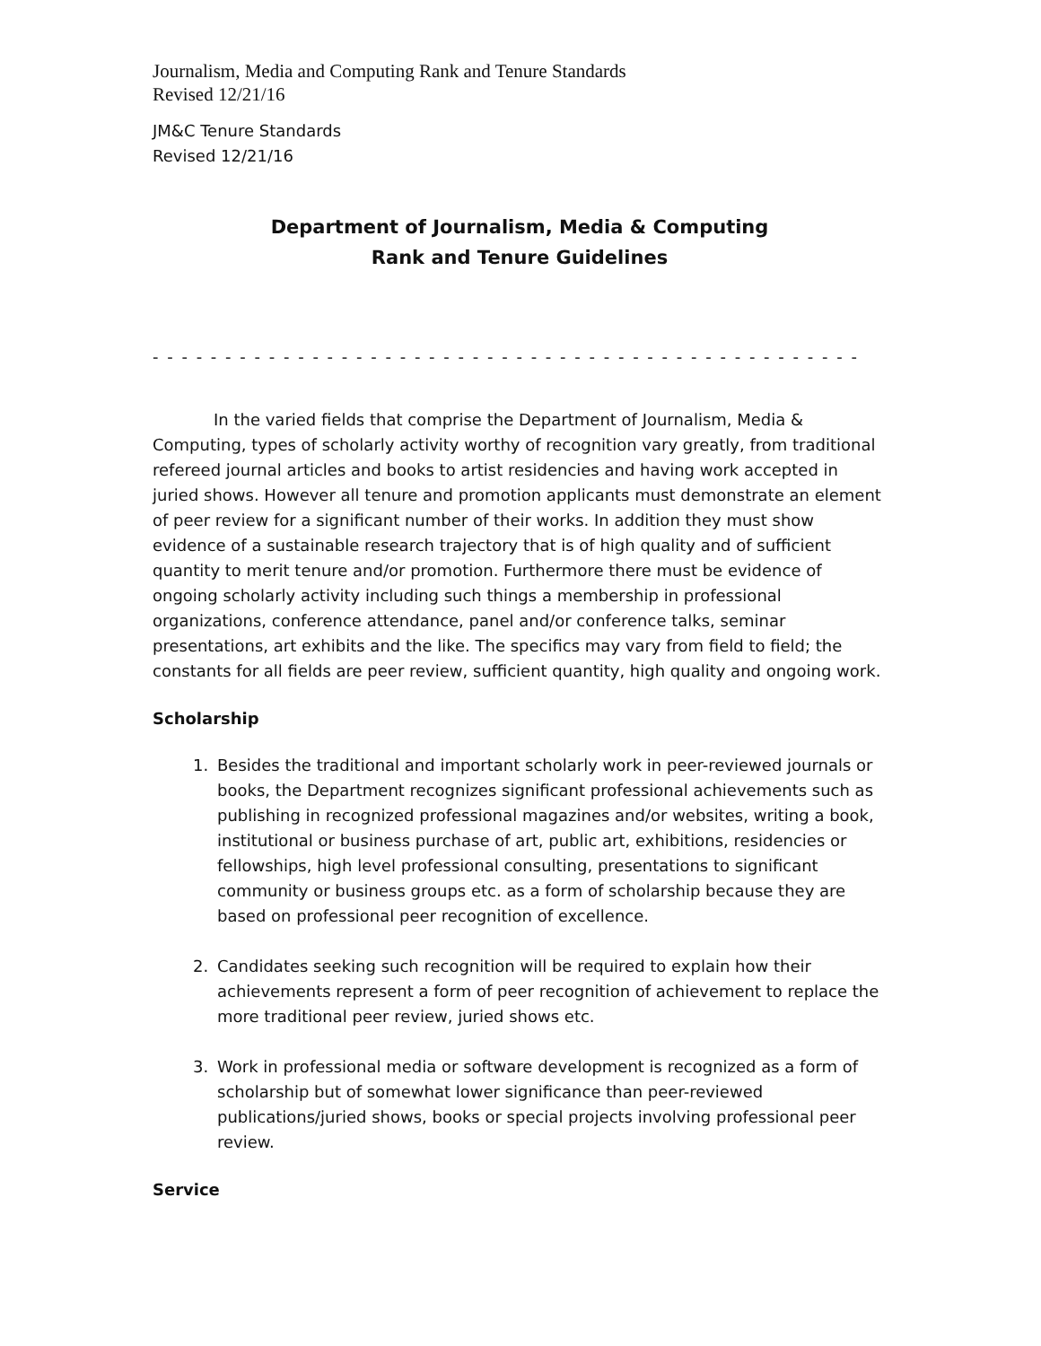Journalism, Media and Computing Rank and Tenure Standards
Revised 12/21/16
JM&C Tenure Standards
Revised 12/21/16
Department of Journalism, Media & Computing
Rank and Tenure Guidelines
- - - - - - - - - - - - - - - - - - - - - - - - - - - - - - - - - - - - - - - - - - - - - - - - -
In the varied fields that comprise the Department of Journalism, Media & Computing, types of scholarly activity worthy of recognition vary greatly, from traditional refereed journal articles and books to artist residencies and having work accepted in juried shows. However all tenure and promotion applicants must demonstrate an element of peer review for a significant number of their works. In addition they must show evidence of a sustainable research trajectory that is of high quality and of sufficient quantity to merit tenure and/or promotion. Furthermore there must be evidence of ongoing scholarly activity including such things a membership in professional organizations, conference attendance, panel and/or conference talks, seminar presentations, art exhibits and the like. The specifics may vary from field to field; the constants for all fields are peer review, sufficient quantity, high quality and ongoing work.
Scholarship
1. Besides the traditional and important scholarly work in peer-reviewed journals or books, the Department recognizes significant professional achievements such as publishing in recognized professional magazines and/or websites, writing a book, institutional or business purchase of art, public art, exhibitions, residencies or fellowships, high level professional consulting, presentations to significant community or business groups etc. as a form of scholarship because they are based on professional peer recognition of excellence.
2. Candidates seeking such recognition will be required to explain how their achievements represent a form of peer recognition of achievement to replace the more traditional peer review, juried shows etc.
3. Work in professional media or software development is recognized as a form of scholarship but of somewhat lower significance than peer-reviewed publications/juried shows, books or special projects involving professional peer review.
Service